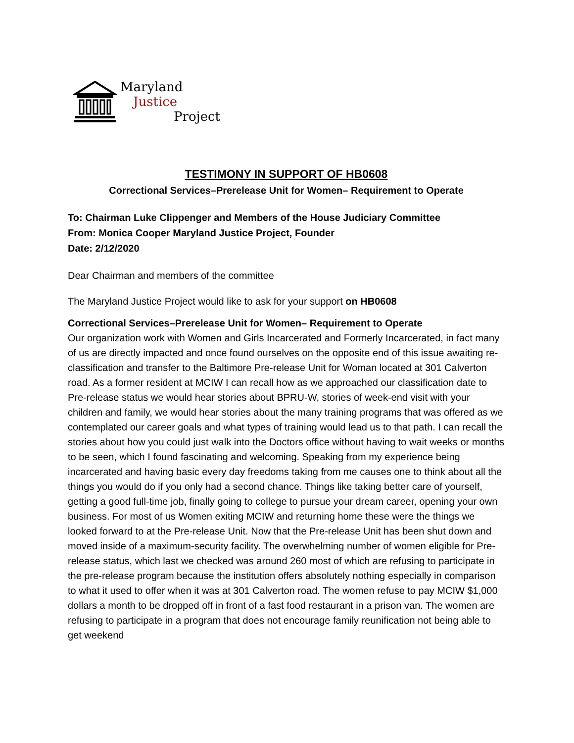Maryland
Justice
Project
TESTIMONY IN SUPPORT OF HB0608
Correctional Services–Prerelease Unit for Women– Requirement to Operate
To: Chairman Luke Clippenger and Members of the House Judiciary Committee
From: Monica Cooper Maryland Justice Project, Founder
Date: 2/12/2020
Dear Chairman and members of the committee
The Maryland Justice Project would like to ask for your support on HB0608
Correctional Services–Prerelease Unit for Women– Requirement to Operate
Our organization work with Women and Girls Incarcerated and Formerly Incarcerated, in fact many of us are directly impacted and once found ourselves on the opposite end of this issue awaiting re-classification and transfer to the Baltimore Pre-release Unit for Woman located at 301 Calverton road. As a former resident at MCIW I can recall how as we approached our classification date to Pre-release status we would hear stories about BPRU-W, stories of week-end visit with your children and family, we would hear stories about the many training programs that was offered as we contemplated our career goals and what types of training would lead us to that path. I can recall the stories about how you could just walk into the Doctors office without having to wait weeks or months to be seen, which I found fascinating and welcoming. Speaking from my experience being incarcerated and having basic every day freedoms taking from me causes one to think about all the things you would do if you only had a second chance. Things like taking better care of yourself, getting a good full-time job, finally going to college to pursue your dream career, opening your own business. For most of us Women exiting MCIW and returning home these were the things we looked forward to at the Pre-release Unit. Now that the Pre-release Unit has been shut down and moved inside of a maximum-security facility. The overwhelming number of women eligible for Pre-release status, which last we checked was around 260 most of which are refusing to participate in the pre-release program because the institution offers absolutely nothing especially in comparison to what it used to offer when it was at 301 Calverton road. The women refuse to pay MCIW $1,000 dollars a month to be dropped off in front of a fast food restaurant in a prison van. The women are refusing to participate in a program that does not encourage family reunification not being able to get weekend